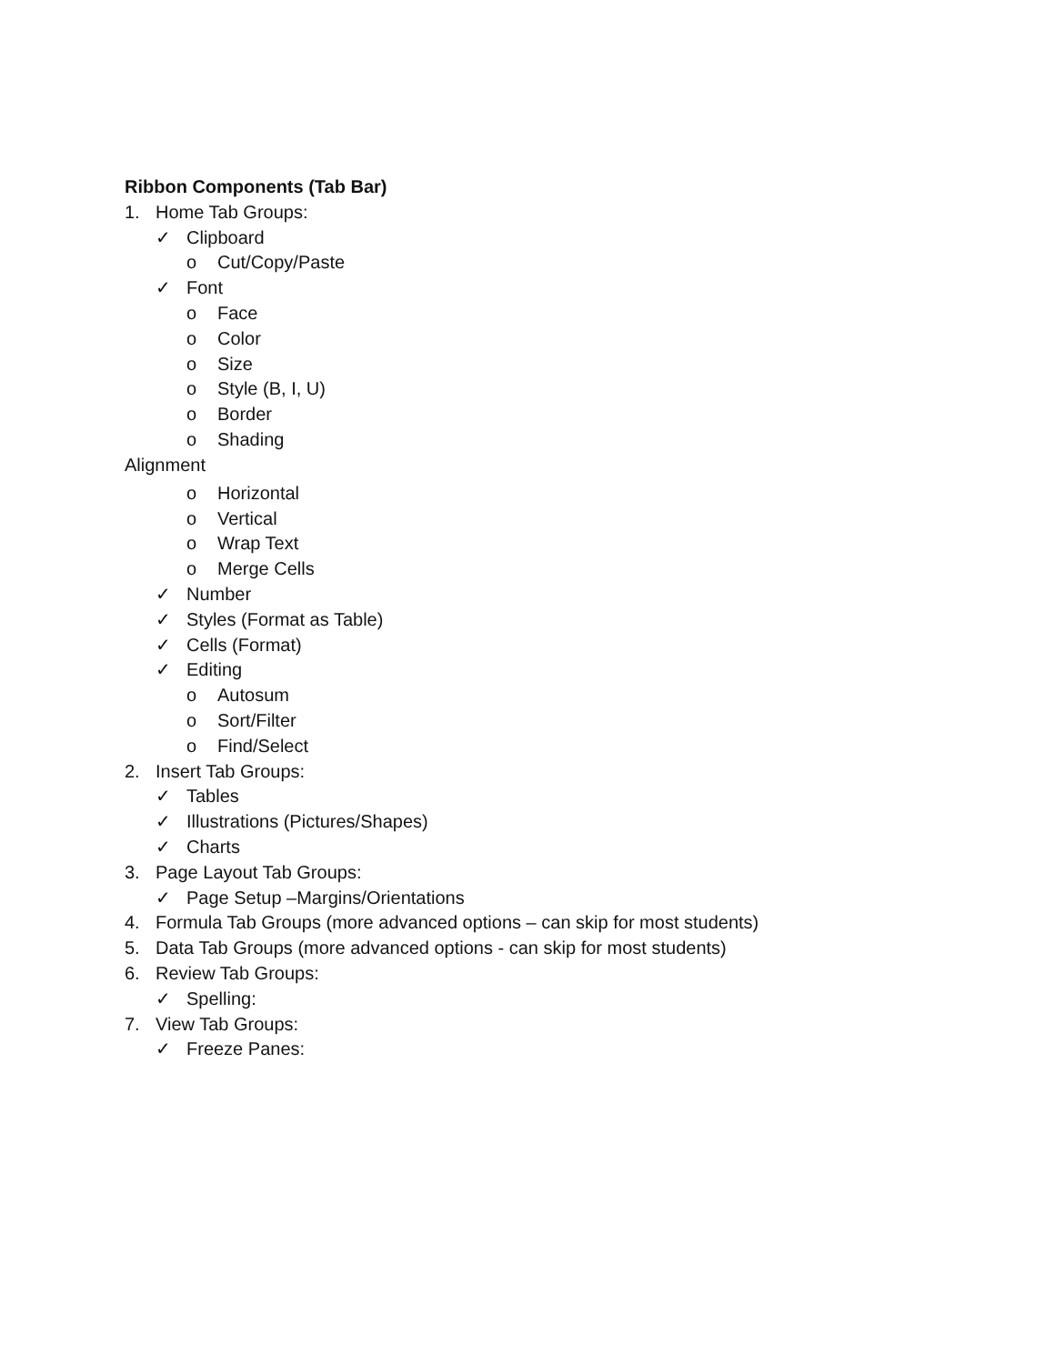Ribbon Components (Tab Bar)
1. Home Tab Groups:
✓ Clipboard
o Cut/Copy/Paste
✓ Font
o Face
o Color
o Size
o Style (B, I, U)
o Border
o Shading
Alignment
o Horizontal
o Vertical
o Wrap Text
o Merge Cells
✓ Number
✓ Styles (Format as Table)
✓ Cells (Format)
✓ Editing
o Autosum
o Sort/Filter
o Find/Select
2. Insert Tab Groups:
✓ Tables
✓ Illustrations (Pictures/Shapes)
✓ Charts
3. Page Layout Tab Groups:
✓ Page Setup –Margins/Orientations
4. Formula Tab Groups (more advanced options – can skip for most students)
5. Data Tab Groups (more advanced options - can skip for most students)
6. Review Tab Groups:
✓ Spelling:
7. View Tab Groups:
✓ Freeze Panes: